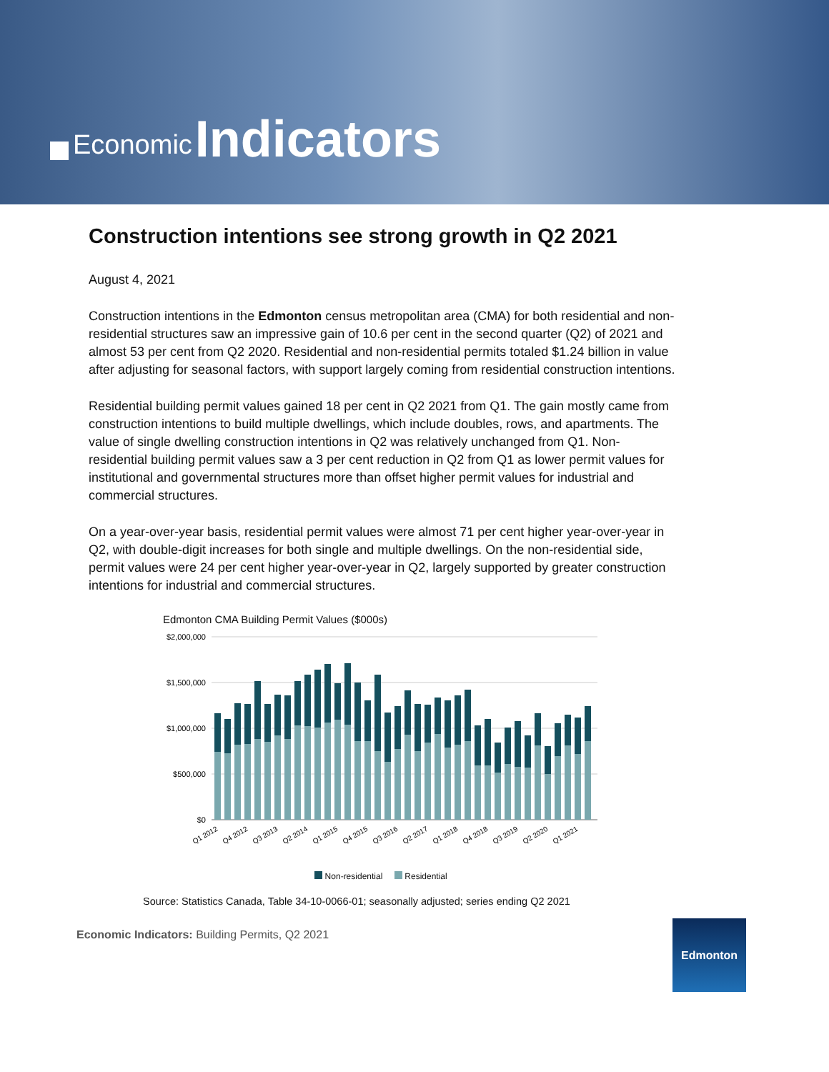Economic Indicators
Construction intentions see strong growth in Q2 2021
August 4, 2021
Construction intentions in the Edmonton census metropolitan area (CMA) for both residential and non-residential structures saw an impressive gain of 10.6 per cent in the second quarter (Q2) of 2021 and almost 53 per cent from Q2 2020. Residential and non-residential permits totaled $1.24 billion in value after adjusting for seasonal factors, with support largely coming from residential construction intentions.
Residential building permit values gained 18 per cent in Q2 2021 from Q1. The gain mostly came from construction intentions to build multiple dwellings, which include doubles, rows, and apartments. The value of single dwelling construction intentions in Q2 was relatively unchanged from Q1. Non-residential building permit values saw a 3 per cent reduction in Q2 from Q1 as lower permit values for institutional and governmental structures more than offset higher permit values for industrial and commercial structures.
On a year-over-year basis, residential permit values were almost 71 per cent higher year-over-year in Q2, with double-digit increases for both single and multiple dwellings. On the non-residential side, permit values were 24 per cent higher year-over-year in Q2, largely supported by greater construction intentions for industrial and commercial structures.
Edmonton CMA Building Permit Values ($000s)
$2,000,000
$1,500,000
$1,000,000
$500,000
$0
Q1 2012
Q4 2012
Q3 2013
Q2 2014
Q1 2015
Q4 2015
Q3 2016
Q2 2017
Q1 2018
Q4 2018
Q3 2019
Q2 2020
Q1 2021
Non-residential Residential
Source: Statistics Canada, Table 34-10-0066-01; seasonally adjusted; series ending Q2 2021
Economic Indicators: Building Permits, Q2 2021
Edmonton